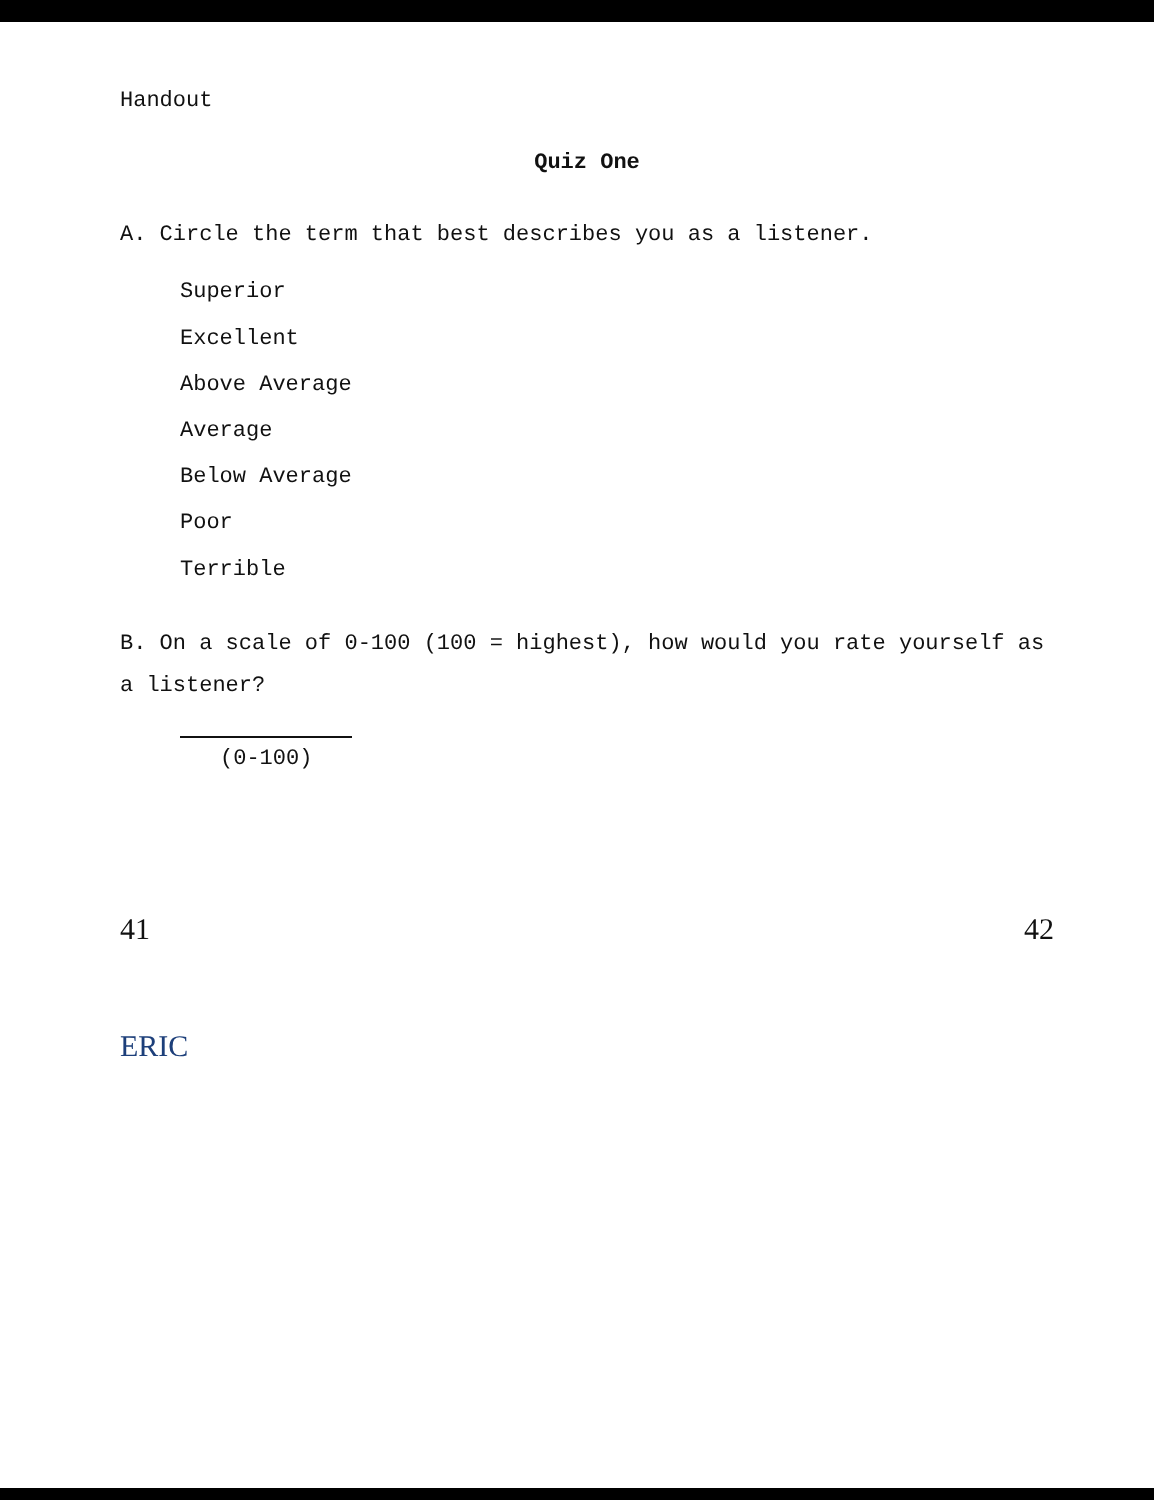Handout
Quiz One
A. Circle the term that best describes you as a listener.
Superior
Excellent
Above Average
Average
Below Average
Poor
Terrible
B. On a scale of 0-100 (100 = highest), how would you rate yourself as a listener?
(0-100)
41 42
ERIC